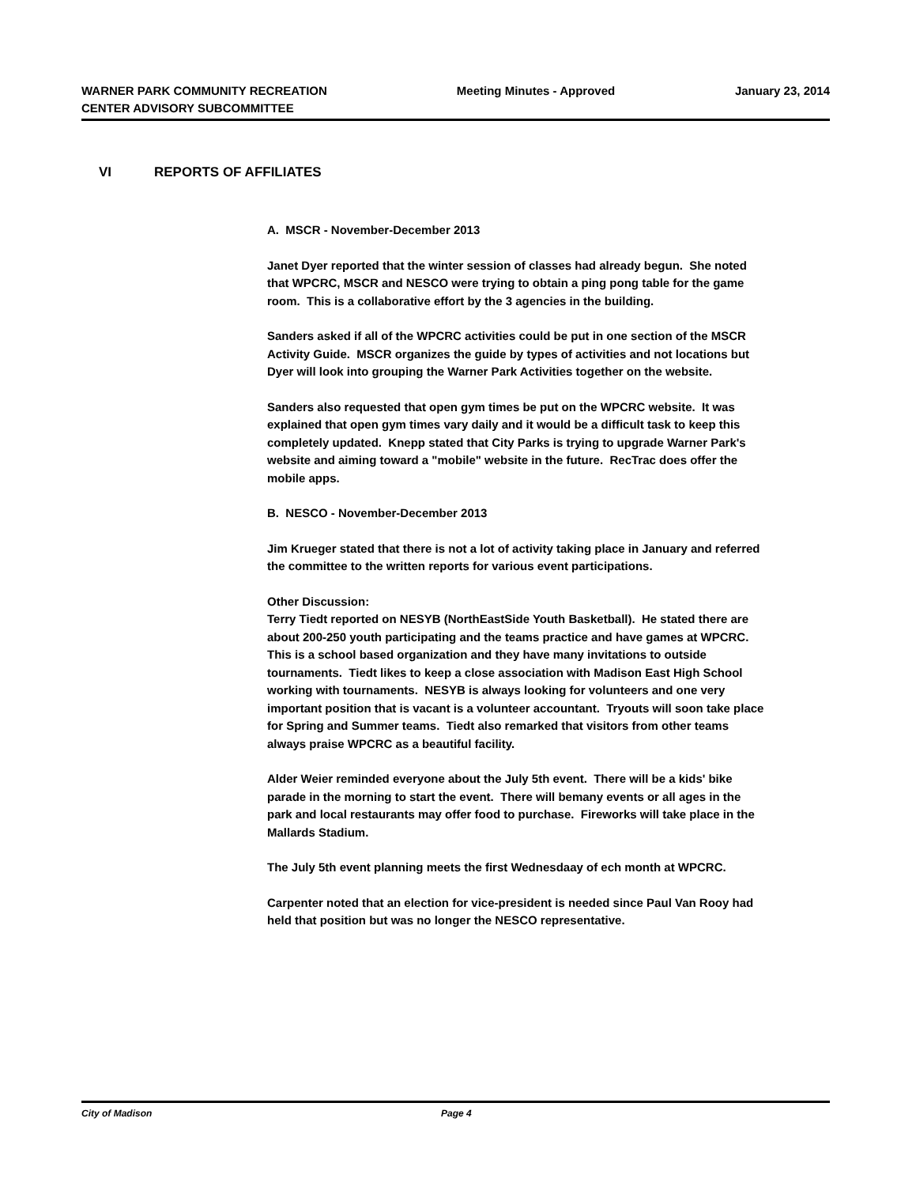WARNER PARK COMMUNITY RECREATION CENTER ADVISORY SUBCOMMITTEE
Meeting Minutes - Approved January 23, 2014
VI REPORTS OF AFFILIATES
A. MSCR - November-December 2013
Janet Dyer reported that the winter session of classes had already begun. She noted that WPCRC, MSCR and NESCO were trying to obtain a ping pong table for the game room. This is a collaborative effort by the 3 agencies in the building.
Sanders asked if all of the WPCRC activities could be put in one section of the MSCR Activity Guide. MSCR organizes the guide by types of activities and not locations but Dyer will look into grouping the Warner Park Activities together on the website.
Sanders also requested that open gym times be put on the WPCRC website. It was explained that open gym times vary daily and it would be a difficult task to keep this completely updated. Knepp stated that City Parks is trying to upgrade Warner Park's website and aiming toward a "mobile" website in the future. RecTrac does offer the mobile apps.
B. NESCO - November-December 2013
Jim Krueger stated that there is not a lot of activity taking place in January and referred the committee to the written reports for various event participations.
Other Discussion:
Terry Tiedt reported on NESYB (NorthEastSide Youth Basketball). He stated there are about 200-250 youth participating and the teams practice and have games at WPCRC. This is a school based organization and they have many invitations to outside tournaments. Tiedt likes to keep a close association with Madison East High School working with tournaments. NESYB is always looking for volunteers and one very important position that is vacant is a volunteer accountant. Tryouts will soon take place for Spring and Summer teams. Tiedt also remarked that visitors from other teams always praise WPCRC as a beautiful facility.
Alder Weier reminded everyone about the July 5th event. There will be a kids' bike parade in the morning to start the event. There will bemany events or all ages in the park and local restaurants may offer food to purchase. Fireworks will take place in the Mallards Stadium.
The July 5th event planning meets the first Wednesdaay of ech month at WPCRC.
Carpenter noted that an election for vice-president is needed since Paul Van Rooy had held that position but was no longer the NESCO representative.
City of Madison Page 4